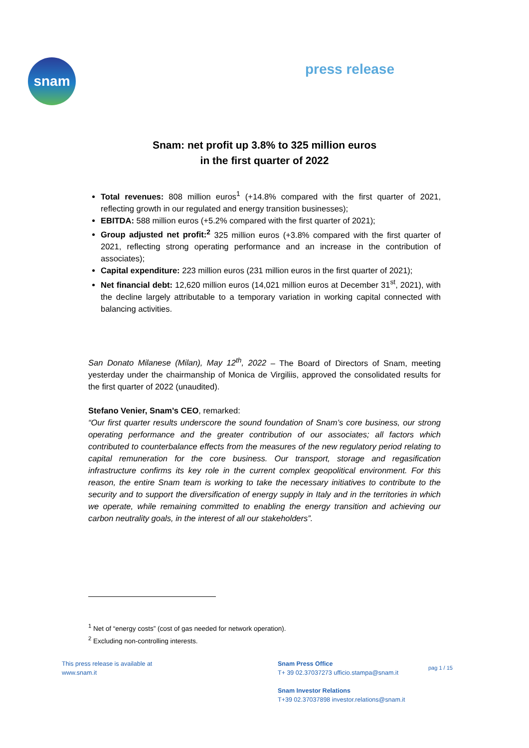snam
press release
Snam: net profit up 3.8% to 325 million euros
in the first quarter of 2022
Total revenues: 808 million euros<sup>1</sup> (+14.8% compared with the first quarter of 2021, reflecting growth in our regulated and energy transition businesses);
EBITDA: 588 million euros (+5.2% compared with the first quarter of 2021);
Group adjusted net profit:<sup>2</sup> 325 million euros (+3.8% compared with the first quarter of 2021, reflecting strong operating performance and an increase in the contribution of associates);
Capital expenditure: 223 million euros (231 million euros in the first quarter of 2021);
Net financial debt: 12,620 million euros (14,021 million euros at December 31<sup>st</sup>, 2021), with the decline largely attributable to a temporary variation in working capital connected with balancing activities.
San Donato Milanese (Milan), May 12<sup>th</sup>, 2022 – The Board of Directors of Snam, meeting yesterday under the chairmanship of Monica de Virgiliis, approved the consolidated results for the first quarter of 2022 (unaudited).
Stefano Venier, Snam’s CEO, remarked:
“Our first quarter results underscore the sound foundation of Snam’s core business, our strong operating performance and the greater contribution of our associates; all factors which contributed to counterbalance effects from the measures of the new regulatory period relating to capital remuneration for the core business. Our transport, storage and regasification infrastructure confirms its key role in the current complex geopolitical environment. For this reason, the entire Snam team is working to take the necessary initiatives to contribute to the security and to support the diversification of energy supply in Italy and in the territories in which we operate, while remaining committed to enabling the energy transition and achieving our carbon neutrality goals, in the interest of all our stakeholders”.
<sup>1</sup> Net of “energy costs” (cost of gas needed for network operation).
<sup>2</sup> Excluding non-controlling interests.
This press release is available at
www.snam.it
Snam Press Office
T+ 39 02.37037273 ufficio.stampa@snam.it
Snam Investor Relations
T+39 02.37037898 investor.relations@snam.it
pag 1 / 15